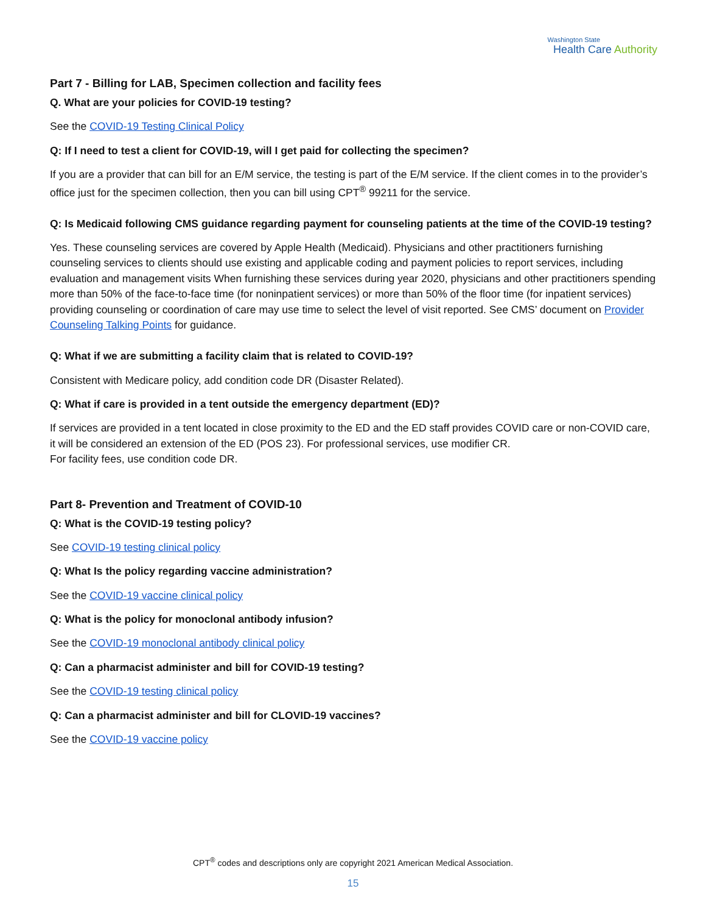Washington State
Health Care Authority
Part 7 - Billing for LAB, Specimen collection and facility fees
Q. What are your policies for COVID-19 testing?
See the COVID-19 Testing Clinical Policy
Q: If I need to test a client for COVID-19, will I get paid for collecting the specimen?
If you are a provider that can bill for an E/M service, the testing is part of the E/M service. If the client comes in to the provider’s office just for the specimen collection, then you can bill using CPT<sup>®</sup> 99211 for the service.
Q: Is Medicaid following CMS guidance regarding payment for counseling patients at the time of the COVID-19 testing?
Yes. These counseling services are covered by Apple Health (Medicaid). Physicians and other practitioners furnishing counseling services to clients should use existing and applicable coding and payment policies to report services, including evaluation and management visits When furnishing these services during year 2020, physicians and other practitioners spending more than 50% of the face-to-face time (for noninpatient services) or more than 50% of the floor time (for inpatient services) providing counseling or coordination of care may use time to select the level of visit reported. See CMS’ document on Provider Counseling Talking Points for guidance.
Q: What if we are submitting a facility claim that is related to COVID-19?
Consistent with Medicare policy, add condition code DR (Disaster Related).
Q: What if care is provided in a tent outside the emergency department (ED)?
If services are provided in a tent located in close proximity to the ED and the ED staff provides COVID care or non-COVID care, it will be considered an extension of the ED (POS 23). For professional services, use modifier CR.
For facility fees, use condition code DR.
Part 8- Prevention and Treatment of COVID-10
Q: What is the COVID-19 testing policy?
See COVID-19 testing clinical policy
Q: What Is the policy regarding vaccine administration?
See the COVID-19 vaccine clinical policy
Q: What is the policy for monoclonal antibody infusion?
See the COVID-19 monoclonal antibody clinical policy
Q: Can a pharmacist administer and bill for COVID-19 testing?
See the COVID-19 testing clinical policy
Q: Can a pharmacist administer and bill for CLOVID-19 vaccines?
See the COVID-19 vaccine policy
CPT<sup>®</sup> codes and descriptions only are copyright 2021 American Medical Association.
15